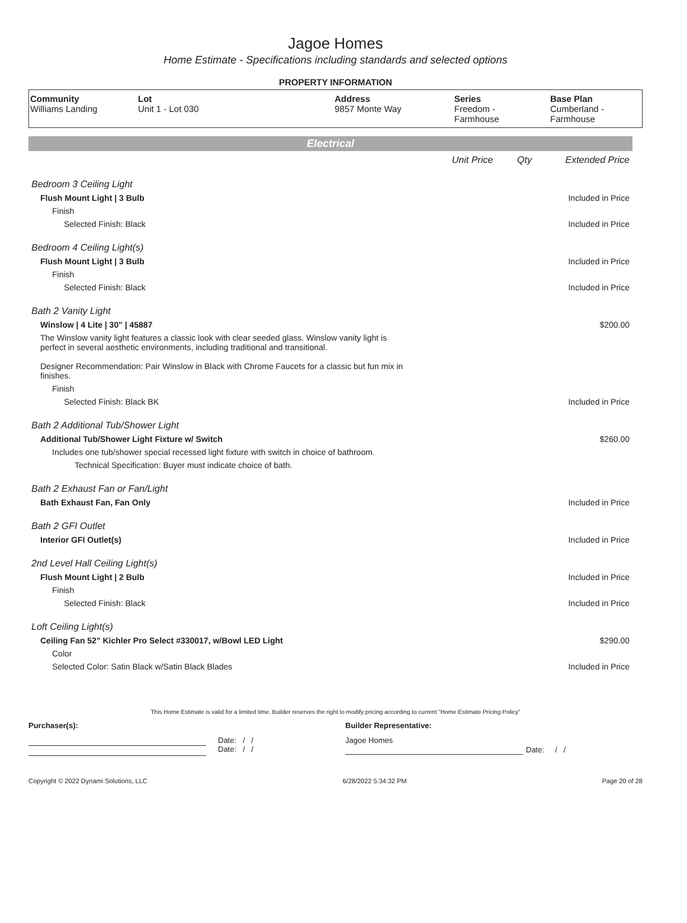Jagoe Homes
Home Estimate - Specifications including standards and selected options
PROPERTY INFORMATION
| Community Williams Landing | Lot Unit 1 - Lot 030 | Address 9857 Monte Way | Series Freedom - Farmhouse | Base Plan Cumberland - Farmhouse |
Electrical
| | Unit Price | Qty | Extended Price |
| Bedroom 3 Ceiling Light | | | |
| Flush Mount Light / 3 Bulb | | | Included in Price |
| Finish | | | |
| Selected Finish: Black | | | Included in Price |
| Bedroom 4 Ceiling Light(s) | | | |
| Flush Mount Light / 3 Bulb | | | Included in Price |
| Finish | | | |
| Selected Finish: Black | | | Included in Price |
| Bath 2 Vanity Light | | | |
| Winslow / 4 Lite / 30" / 45887 | | | $200.00 |
| The Winslow vanity light features a classic look with clear seeded glass. Winslow vanity light is perfect in several aesthetic environments, including traditional and transitional. Designer Recommendation: Pair Winslow in Black with Chrome Faucets for a classic but fun mix in finishes. | | | |
| Finish | | | |
| Selected Finish: Black BK | | | Included in Price |
| Bath 2 Additional Tub/Shower Light | | | |
| Additional Tub/Shower Light Fixture w/ Switch | | | $260.00 |
| Includes one tub/shower special recessed light fixture with switch in choice of bathroom. | | | |
| Technical Specification: Buyer must indicate choice of bath. | | | |
| Bath 2 Exhaust Fan or Fan/Light | | | |
| Bath Exhaust Fan, Fan Only | | | Included in Price |
| Bath 2 GFI Outlet | | | |
| Interior GFI Outlet(s) | | | Included in Price |
| 2nd Level Hall Ceiling Light(s) | | | |
| Flush Mount Light / 2 Bulb | | | Included in Price |
| Finish | | | |
| Selected Finish: Black | | | Included in Price |
| Loft Ceiling Light(s) | | | |
| Ceiling Fan 52" Kichler Pro Select #330017, w/Bowl LED Light | | | $290.00 |
| Color | | | |
| Selected Color: Satin Black w/Satin Black Blades | | | Included in Price |
This Home Estimate is valid for a limited time. Builder reserves the right to modify pricing according to current "Home Estimate Pricing Policy"
Purchaser(s): Builder Representative:
Date: / /
Date: / /
Jagoe Homes
Date: / /
Copyright © 2022 Dynami Solutions, LLC 6/28/2022 5:34:32 PM Page 20 of 28